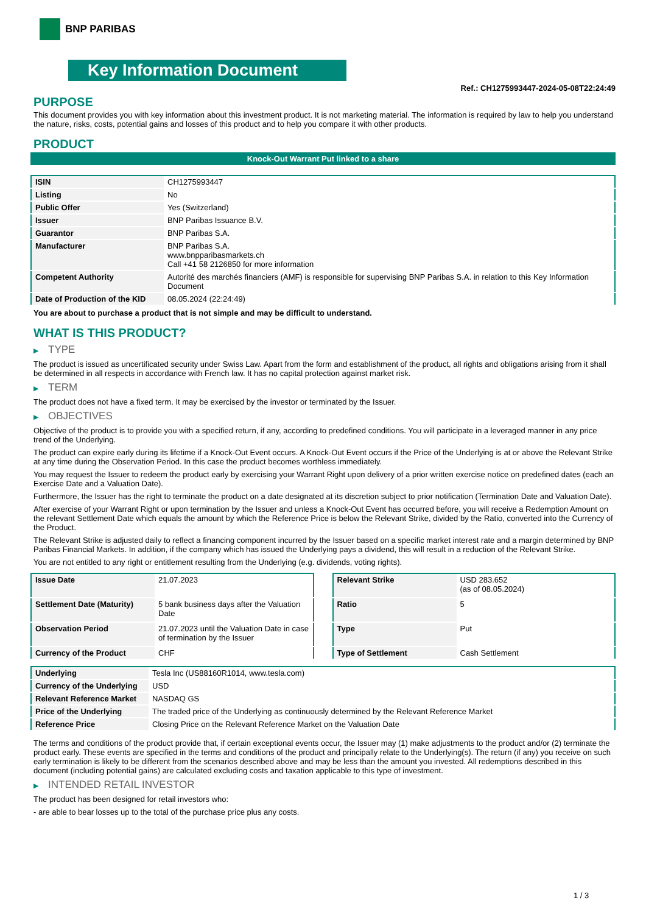BNP PARIBAS
Key Information Document
Ref.: CH1275993447-2024-05-08T22:24:49
PURPOSE
This document provides you with key information about this investment product. It is not marketing material. The information is required by law to help you understand the nature, risks, costs, potential gains and losses of this product and to help you compare it with other products.
PRODUCT
Knock-Out Warrant Put linked to a share
| ISIN | CH1275993447 |
| Listing | No |
| Public Offer | Yes (Switzerland) |
| Issuer | BNP Paribas Issuance B.V. |
| Guarantor | BNP Paribas S.A. |
| Manufacturer | BNP Paribas S.A. www.bnpparibasmarkets.ch Call +41 58 2126850 for more information |
| Competent Authority | Autorité des marchés financiers (AMF) is responsible for supervising BNP Paribas S.A. in relation to this Key Information Document |
| Date of Production of the KID | 08.05.2024 (22:24:49) |
You are about to purchase a product that is not simple and may be difficult to understand.
WHAT IS THIS PRODUCT?
▶ TYPE
The product is issued as uncertificated security under Swiss Law. Apart from the form and establishment of the product, all rights and obligations arising from it shall be determined in all respects in accordance with French law. It has no capital protection against market risk.
▶ TERM
The product does not have a fixed term. It may be exercised by the investor or terminated by the Issuer.
▶ OBJECTIVES
Objective of the product is to provide you with a specified return, if any, according to predefined conditions. You will participate in a leveraged manner in any price trend of the Underlying.
The product can expire early during its lifetime if a Knock-Out Event occurs. A Knock-Out Event occurs if the Price of the Underlying is at or above the Relevant Strike at any time during the Observation Period. In this case the product becomes worthless immediately.
You may request the Issuer to redeem the product early by exercising your Warrant Right upon delivery of a prior written exercise notice on predefined dates (each an Exercise Date and a Valuation Date).
Furthermore, the Issuer has the right to terminate the product on a date designated at its discretion subject to prior notification (Termination Date and Valuation Date).
After exercise of your Warrant Right or upon termination by the Issuer and unless a Knock-Out Event has occurred before, you will receive a Redemption Amount on the relevant Settlement Date which equals the amount by which the Reference Price is below the Relevant Strike, divided by the Ratio, converted into the Currency of the Product.
The Relevant Strike is adjusted daily to reflect a financing component incurred by the Issuer based on a specific market interest rate and a margin determined by BNP Paribas Financial Markets. In addition, if the company which has issued the Underlying pays a dividend, this will result in a reduction of the Relevant Strike.
You are not entitled to any right or entitlement resulting from the Underlying (e.g. dividends, voting rights).
| Issue Date | 21.07.2023 |
| Settlement Date (Maturity) | 5 bank business days after the Valuation Date |
| Observation Period | 21.07.2023 until the Valuation Date in case of termination by the Issuer |
| Currency of the Product | CHF |
| Relevant Strike | USD 283.652 (as of 08.05.2024) |
| Ratio | 5 |
| Type | Put |
| Type of Settlement | Cash Settlement |
| Underlying | Tesla Inc (US88160R1014, www.tesla.com) |
| Currency of the Underlying | USD |
| Relevant Reference Market | NASDAQ GS |
| Price of the Underlying | The traded price of the Underlying as continuously determined by the Relevant Reference Market |
| Reference Price | Closing Price on the Relevant Reference Market on the Valuation Date |
The terms and conditions of the product provide that, if certain exceptional events occur, the Issuer may (1) make adjustments to the product and/or (2) terminate the product early. These events are specified in the terms and conditions of the product and principally relate to the Underlying(s). The return (if any) you receive on such early termination is likely to be different from the scenarios described above and may be less than the amount you invested. All redemptions described in this document (including potential gains) are calculated excluding costs and taxation applicable to this type of investment.
▶ INTENDED RETAIL INVESTOR
The product has been designed for retail investors who:
- are able to bear losses up to the total of the purchase price plus any costs.
1 / 3